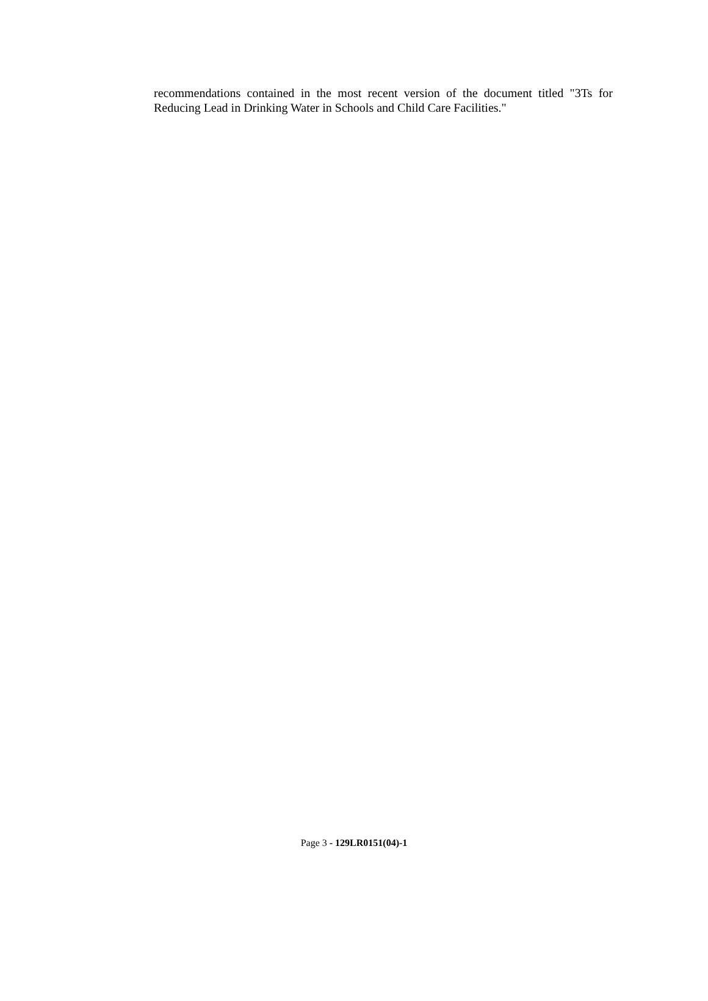recommendations contained in the most recent version of the document titled "3Ts for Reducing Lead in Drinking Water in Schools and Child Care Facilities."
Page 3 - 129LR0151(04)-1